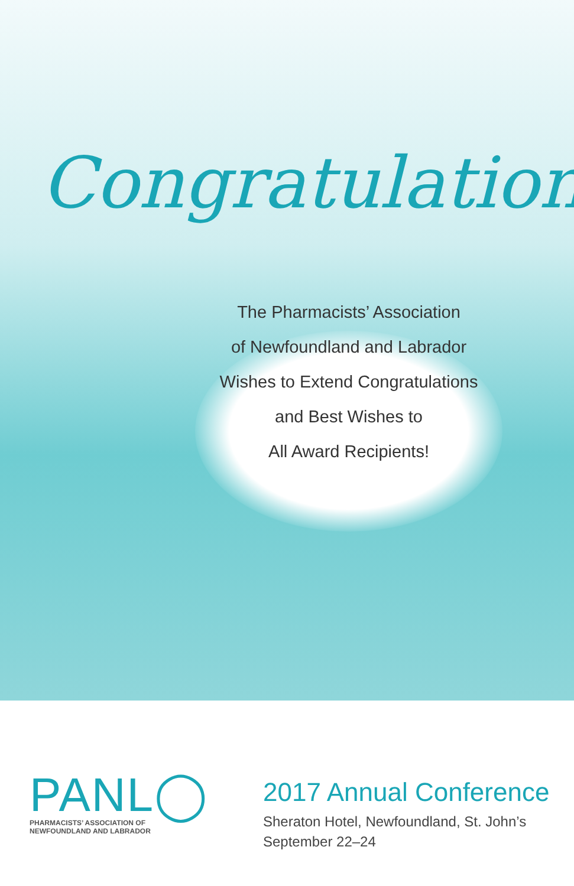Congratulations
The Pharmacists’ Association
of Newfoundland and Labrador
Wishes to Extend Congratulations
and Best Wishes to
All Award Recipients!
PANL◯
PHARMACISTS’ ASSOCIATION OF
NEWFOUNDLAND AND LABRADOR
2017 Annual Conference
Sheraton Hotel, Newfoundland, St. John’s
September 22–24